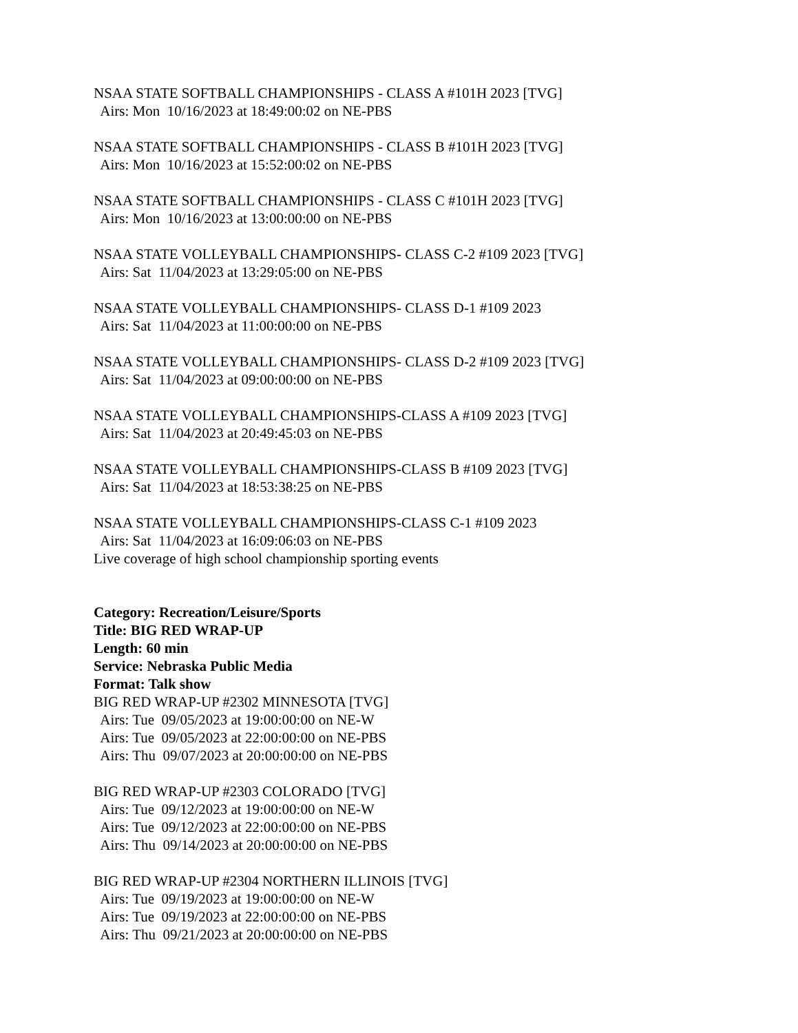NSAA STATE SOFTBALL CHAMPIONSHIPS - CLASS A #101H 2023 [TVG]
Airs: Mon 10/16/2023 at 18:49:00:02 on NE-PBS
NSAA STATE SOFTBALL CHAMPIONSHIPS - CLASS B #101H 2023 [TVG]
Airs: Mon 10/16/2023 at 15:52:00:02 on NE-PBS
NSAA STATE SOFTBALL CHAMPIONSHIPS - CLASS C #101H 2023 [TVG]
Airs: Mon 10/16/2023 at 13:00:00:00 on NE-PBS
NSAA STATE VOLLEYBALL CHAMPIONSHIPS- CLASS C-2 #109 2023 [TVG]
Airs: Sat 11/04/2023 at 13:29:05:00 on NE-PBS
NSAA STATE VOLLEYBALL CHAMPIONSHIPS- CLASS D-1 #109 2023
Airs: Sat 11/04/2023 at 11:00:00:00 on NE-PBS
NSAA STATE VOLLEYBALL CHAMPIONSHIPS- CLASS D-2 #109 2023 [TVG]
Airs: Sat 11/04/2023 at 09:00:00:00 on NE-PBS
NSAA STATE VOLLEYBALL CHAMPIONSHIPS-CLASS A #109 2023 [TVG]
Airs: Sat 11/04/2023 at 20:49:45:03 on NE-PBS
NSAA STATE VOLLEYBALL CHAMPIONSHIPS-CLASS B #109 2023 [TVG]
Airs: Sat 11/04/2023 at 18:53:38:25 on NE-PBS
NSAA STATE VOLLEYBALL CHAMPIONSHIPS-CLASS C-1 #109 2023
Airs: Sat 11/04/2023 at 16:09:06:03 on NE-PBS
Live coverage of high school championship sporting events
Category: Recreation/Leisure/Sports
Title: BIG RED WRAP-UP
Length: 60 min
Service: Nebraska Public Media
Format: Talk show
BIG RED WRAP-UP #2302 MINNESOTA [TVG]
Airs: Tue 09/05/2023 at 19:00:00:00 on NE-W
Airs: Tue 09/05/2023 at 22:00:00:00 on NE-PBS
Airs: Thu 09/07/2023 at 20:00:00:00 on NE-PBS
BIG RED WRAP-UP #2303 COLORADO [TVG]
Airs: Tue 09/12/2023 at 19:00:00:00 on NE-W
Airs: Tue 09/12/2023 at 22:00:00:00 on NE-PBS
Airs: Thu 09/14/2023 at 20:00:00:00 on NE-PBS
BIG RED WRAP-UP #2304 NORTHERN ILLINOIS [TVG]
Airs: Tue 09/19/2023 at 19:00:00:00 on NE-W
Airs: Tue 09/19/2023 at 22:00:00:00 on NE-PBS
Airs: Thu 09/21/2023 at 20:00:00:00 on NE-PBS